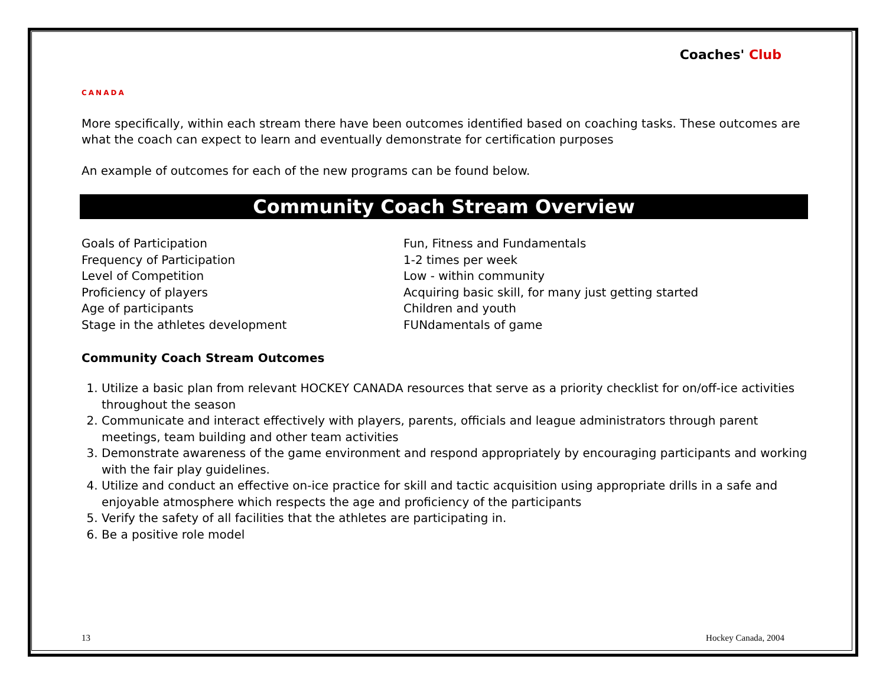CANADA
Coaches' Club
More specifically, within each stream there have been outcomes identified based on coaching tasks. These outcomes are what the coach can expect to learn and eventually demonstrate for certification purposes
An example of outcomes for each of the new programs can be found below.
Community Coach Stream Overview
| Goals of Participation | Fun, Fitness and Fundamentals |
| Frequency of Participation | 1-2 times per week |
| Level of Competition | Low - within community |
| Proficiency of players | Acquiring basic skill, for many just getting started |
| Age of participants | Children and youth |
| Stage in the athletes development | FUNdamentals of game |
Community Coach Stream Outcomes
1. Utilize a basic plan from relevant HOCKEY CANADA resources that serve as a priority checklist for on/off-ice activities throughout the season
2. Communicate and interact effectively with players, parents, officials and league administrators through parent meetings, team building and other team activities
3. Demonstrate awareness of the game environment and respond appropriately by encouraging participants and working with the fair play guidelines.
4. Utilize and conduct an effective on-ice practice for skill and tactic acquisition using appropriate drills in a safe and enjoyable atmosphere which respects the age and proficiency of the participants
5. Verify the safety of all facilities that the athletes are participating in.
6. Be a positive role model
13 Hockey Canada, 2004